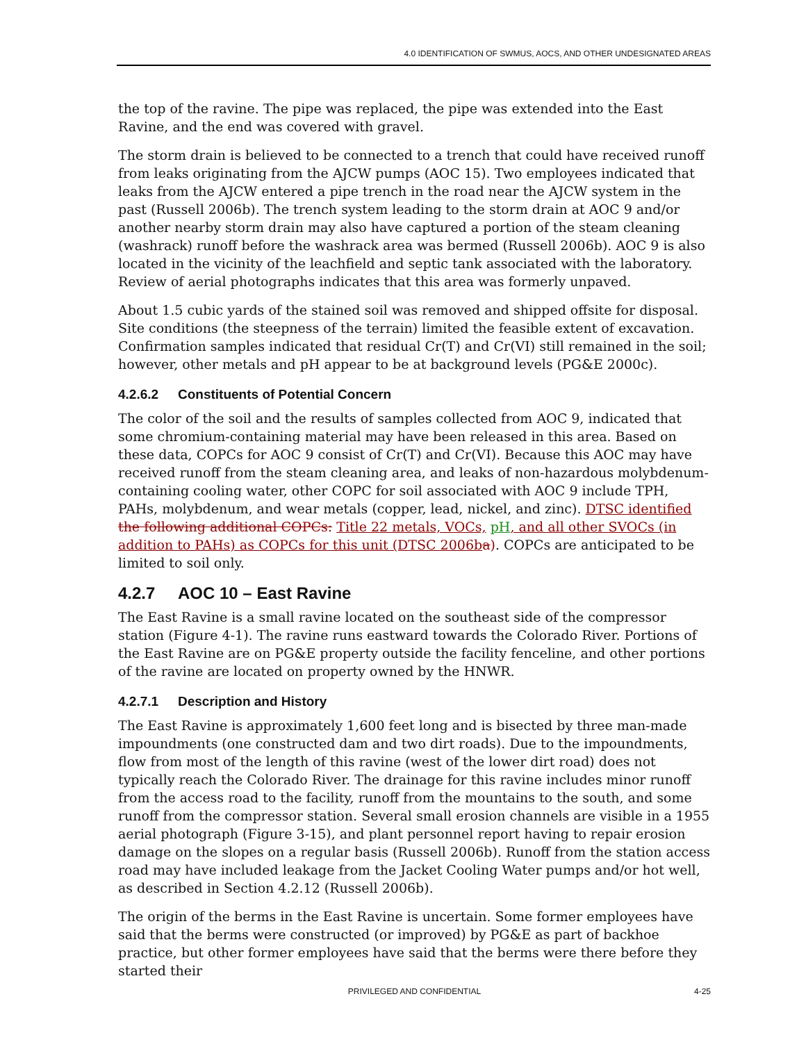4.0 IDENTIFICATION OF SWMUS, AOCS, AND OTHER UNDESIGNATED AREAS
the top of the ravine. The pipe was replaced, the pipe was extended into the East Ravine, and the end was covered with gravel.
The storm drain is believed to be connected to a trench that could have received runoff from leaks originating from the AJCW pumps (AOC 15). Two employees indicated that leaks from the AJCW entered a pipe trench in the road near the AJCW system in the past (Russell 2006b). The trench system leading to the storm drain at AOC 9 and/or another nearby storm drain may also have captured a portion of the steam cleaning (washrack) runoff before the washrack area was bermed (Russell 2006b). AOC 9 is also located in the vicinity of the leachfield and septic tank associated with the laboratory. Review of aerial photographs indicates that this area was formerly unpaved.
About 1.5 cubic yards of the stained soil was removed and shipped offsite for disposal. Site conditions (the steepness of the terrain) limited the feasible extent of excavation. Confirmation samples indicated that residual Cr(T) and Cr(VI) still remained in the soil; however, other metals and pH appear to be at background levels (PG&E 2000c).
4.2.6.2 Constituents of Potential Concern
The color of the soil and the results of samples collected from AOC 9, indicated that some chromium-containing material may have been released in this area. Based on these data, COPCs for AOC 9 consist of Cr(T) and Cr(VI). Because this AOC may have received runoff from the steam cleaning area, and leaks of non-hazardous molybdenum-containing cooling water, other COPC for soil associated with AOC 9 include TPH, PAHs, molybdenum, and wear metals (copper, lead, nickel, and zinc). DTSC identified the following additional COPCs: Title 22 metals, VOCs, pH, and all other SVOCs (in addition to PAHs) as COPCs for this unit (DTSC 2006b a). COPCs are anticipated to be limited to soil only.
4.2.7 AOC 10 – East Ravine
The East Ravine is a small ravine located on the southeast side of the compressor station (Figure 4-1). The ravine runs eastward towards the Colorado River. Portions of the East Ravine are on PG&E property outside the facility fenceline, and other portions of the ravine are located on property owned by the HNWR.
4.2.7.1 Description and History
The East Ravine is approximately 1,600 feet long and is bisected by three man-made impoundments (one constructed dam and two dirt roads). Due to the impoundments, flow from most of the length of this ravine (west of the lower dirt road) does not typically reach the Colorado River. The drainage for this ravine includes minor runoff from the access road to the facility, runoff from the mountains to the south, and some runoff from the compressor station. Several small erosion channels are visible in a 1955 aerial photograph (Figure 3-15), and plant personnel report having to repair erosion damage on the slopes on a regular basis (Russell 2006b). Runoff from the station access road may have included leakage from the Jacket Cooling Water pumps and/or hot well, as described in Section 4.2.12 (Russell 2006b).
The origin of the berms in the East Ravine is uncertain. Some former employees have said that the berms were constructed (or improved) by PG&E as part of backhoe practice, but other former employees have said that the berms were there before they started their
PRIVILEGED AND CONFIDENTIAL 4-25